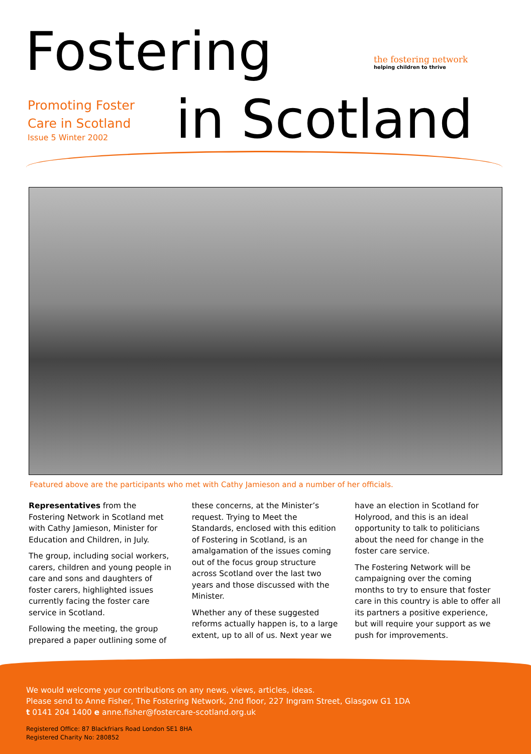Fostering
the fostering network
helping children to thrive
Promoting Foster
Care in Scotland
Issue 5 Winter 2002
in Scotland
Featured above are the participants who met with Cathy Jamieson and a number of her officials.
Representatives from the Fostering Network in Scotland met with Cathy Jamieson, Minister for Education and Children, in July.
The group, including social workers, carers, children and young people in care and sons and daughters of foster carers, highlighted issues currently facing the foster care service in Scotland.
Following the meeting, the group prepared a paper outlining some of
these concerns, at the Minister’s request. Trying to Meet the Standards, enclosed with this edition of Fostering in Scotland, is an amalgamation of the issues coming out of the focus group structure across Scotland over the last two years and those discussed with the Minister.
Whether any of these suggested reforms actually happen is, to a large extent, up to all of us. Next year we
have an election in Scotland for Holyrood, and this is an ideal opportunity to talk to politicians about the need for change in the foster care service.
The Fostering Network will be campaigning over the coming months to try to ensure that foster care in this country is able to offer all its partners a positive experience, but will require your support as we push for improvements.
We would welcome your contributions on any news, views, articles, ideas.
Please send to Anne Fisher, The Fostering Network, 2nd floor, 227 Ingram Street, Glasgow G1 1DA
t 0141 204 1400 e anne.fisher@fostercare-scotland.org.uk
Registered Office: 87 Blackfriars Road London SE1 8HA
Registered Charity No: 280852